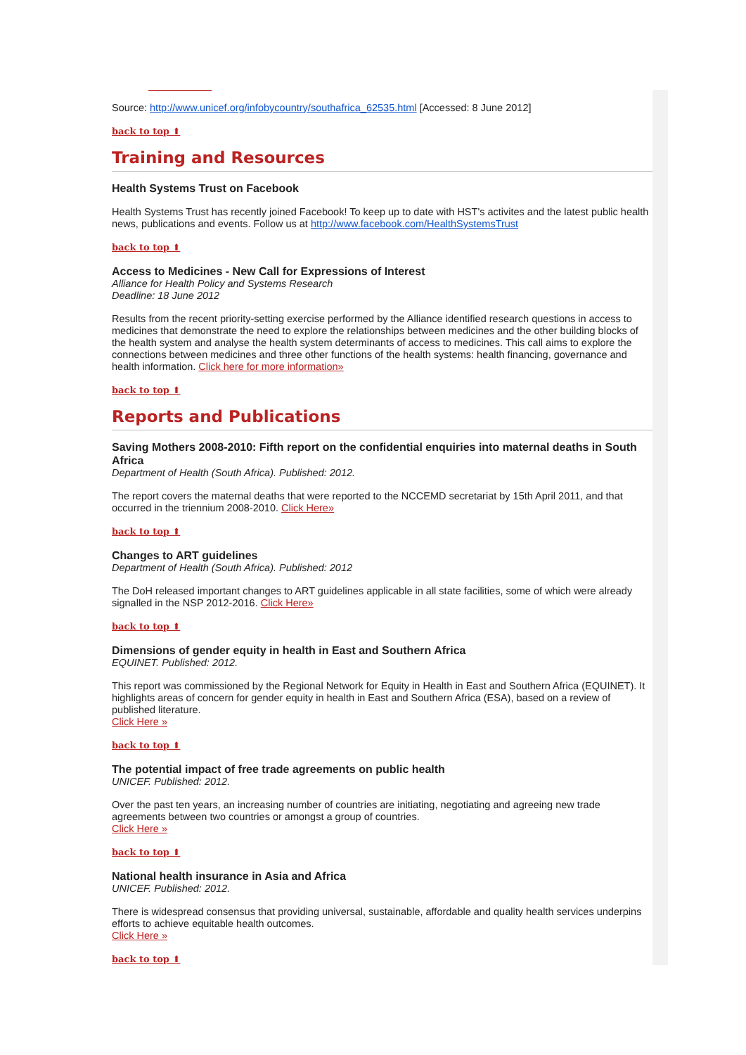Source: http://www.unicef.org/infobycountry/southafrica_62535.html [Accessed: 8 June 2012]
back to top ⬆
Training and Resources
Health Systems Trust on Facebook
Health Systems Trust has recently joined Facebook! To keep up to date with HST's activites and the latest public health news, publications and events. Follow us at http://www.facebook.com/HealthSystemsTrust
back to top ⬆
Access to Medicines - New Call for Expressions of Interest
Alliance for Health Policy and Systems Research
Deadline: 18 June 2012
Results from the recent priority-setting exercise performed by the Alliance identified research questions in access to medicines that demonstrate the need to explore the relationships between medicines and the other building blocks of the health system and analyse the health system determinants of access to medicines. This call aims to explore the connections between medicines and three other functions of the health systems: health financing, governance and health information. Click here for more information»
back to top ⬆
Reports and Publications
Saving Mothers 2008-2010: Fifth report on the confidential enquiries into maternal deaths in South Africa
Department of Health (South Africa). Published: 2012.
The report covers the maternal deaths that were reported to the NCCEMD secretariat by 15th April 2011, and that occurred in the triennium 2008-2010. Click Here»
back to top ⬆
Changes to ART guidelines
Department of Health (South Africa). Published: 2012
The DoH released important changes to ART guidelines applicable in all state facilities, some of which were already signalled in the NSP 2012-2016. Click Here»
back to top ⬆
Dimensions of gender equity in health in East and Southern Africa
EQUINET. Published: 2012.
This report was commissioned by the Regional Network for Equity in Health in East and Southern Africa (EQUINET). It highlights areas of concern for gender equity in health in East and Southern Africa (ESA), based on a review of published literature.
Click Here »
back to top ⬆
The potential impact of free trade agreements on public health
UNICEF. Published: 2012.
Over the past ten years, an increasing number of countries are initiating, negotiating and agreeing new trade agreements between two countries or amongst a group of countries.
Click Here »
back to top ⬆
National health insurance in Asia and Africa
UNICEF. Published: 2012.
There is widespread consensus that providing universal, sustainable, affordable and quality health services underpins efforts to achieve equitable health outcomes.
Click Here »
back to top ⬆